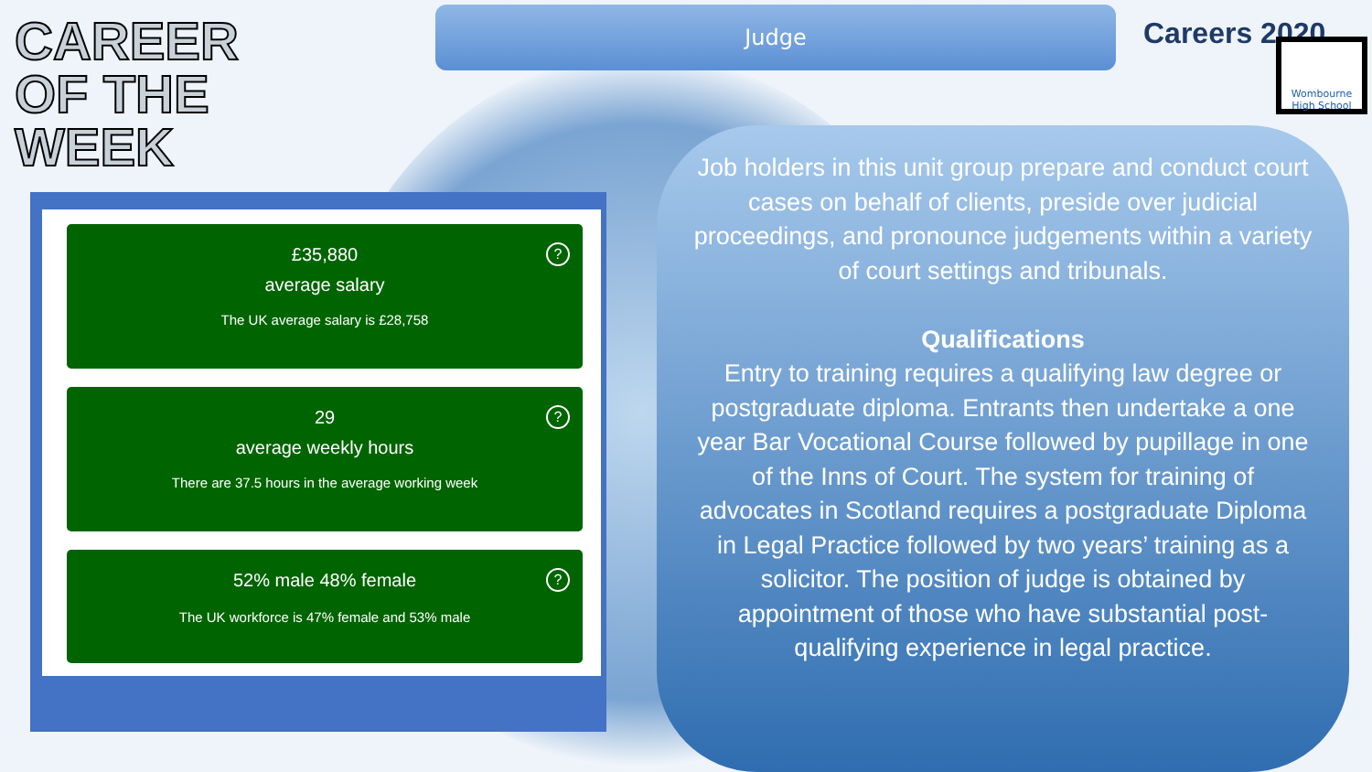CAREER
OF THE
WEEK
Judge Careers 2020
Wombourne High School
?
£35,880
average salary
The UK average salary is £28,758
?
29
average weekly hours
There are 37.5 hours in the average working week
?
52% male 48% female
The UK workforce is 47% female and 53% male
Job holders in this unit group prepare and conduct court cases on behalf of clients, preside over judicial proceedings, and pronounce judgements within a variety of court settings and tribunals.
Qualifications
Entry to training requires a qualifying law degree or postgraduate diploma. Entrants then undertake a one year Bar Vocational Course followed by pupillage in one of the Inns of Court. The system for training of advocates in Scotland requires a postgraduate Diploma in Legal Practice followed by two years’ training as a solicitor. The position of judge is obtained by appointment of those who have substantial post-qualifying experience in legal practice.